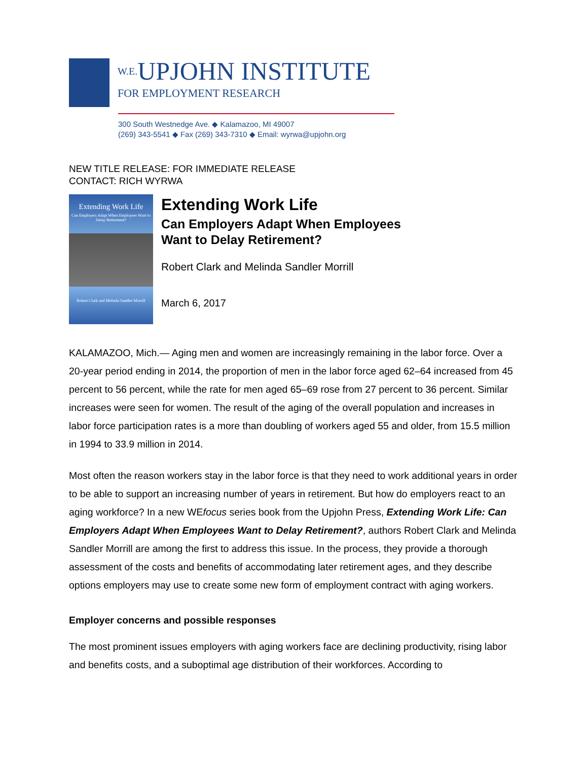W.E. UPJOHN INSTITUTE
FOR EMPLOYMENT RESEARCH
300 South Westnedge Ave. ◆ Kalamazoo, MI 49007
(269) 343-5541 ◆ Fax (269) 343-7310 ◆ Email: wyrwa@upjohn.org
NEW TITLE RELEASE: FOR IMMEDIATE RELEASE
CONTACT: RICH WYRWA
Extending Work Life
Can Employers Adapt When Employees Want to Delay Retirement?
Robert Clark and Melinda Sandler Morrill
Extending Work Life
Can Employers Adapt When Employees
Want to Delay Retirement?
Robert Clark and Melinda Sandler Morrill
March 6, 2017
KALAMAZOO, Mich.— Aging men and women are increasingly remaining in the labor force. Over a 20-year period ending in 2014, the proportion of men in the labor force aged 62–64 increased from 45 percent to 56 percent, while the rate for men aged 65–69 rose from 27 percent to 36 percent. Similar increases were seen for women. The result of the aging of the overall population and increases in labor force participation rates is a more than doubling of workers aged 55 and older, from 15.5 million in 1994 to 33.9 million in 2014.
Most often the reason workers stay in the labor force is that they need to work additional years in order to be able to support an increasing number of years in retirement. But how do employers react to an aging workforce? In a new WEfocus series book from the Upjohn Press, Extending Work Life: Can Employers Adapt When Employees Want to Delay Retirement?, authors Robert Clark and Melinda Sandler Morrill are among the first to address this issue. In the process, they provide a thorough assessment of the costs and benefits of accommodating later retirement ages, and they describe options employers may use to create some new form of employment contract with aging workers.
Employer concerns and possible responses
The most prominent issues employers with aging workers face are declining productivity, rising labor and benefits costs, and a suboptimal age distribution of their workforces. According to